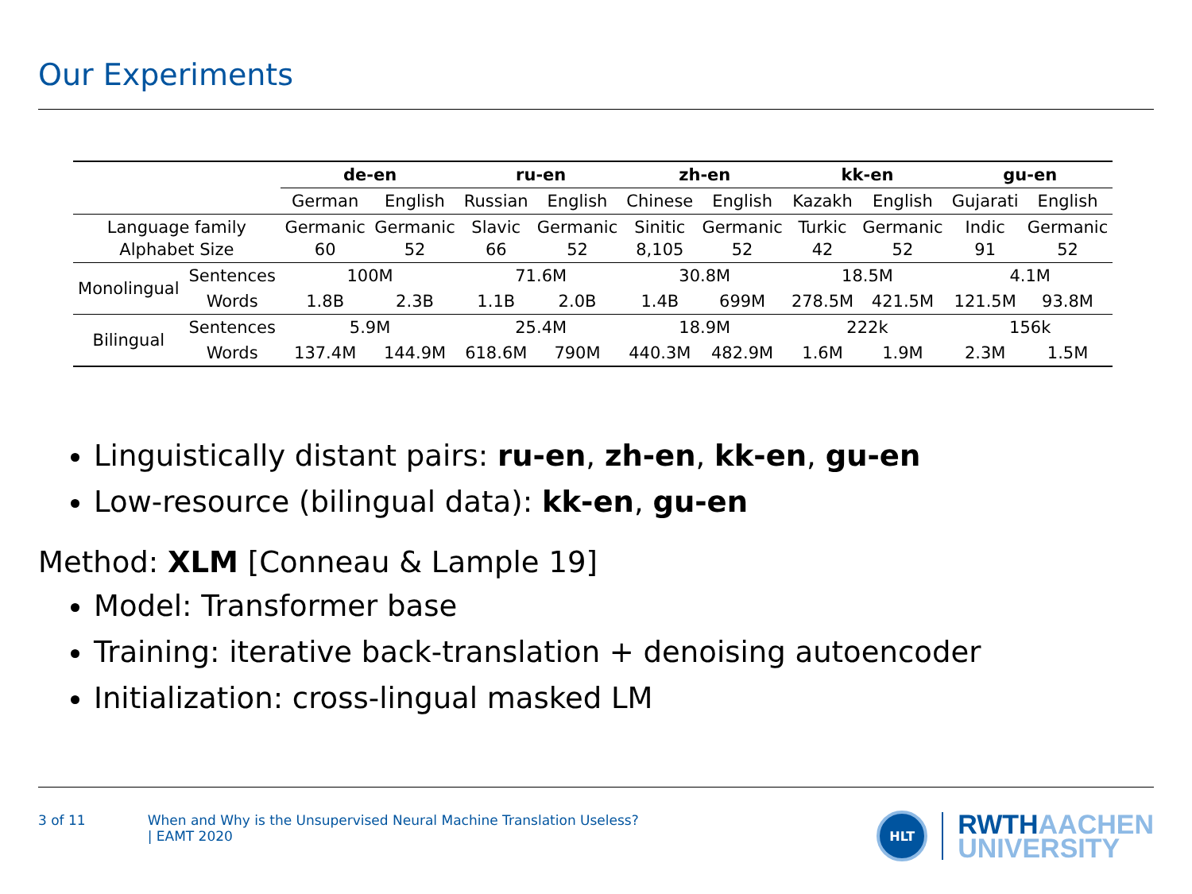Our Experiments
| | | de-en | | ru-en | | zh-en | | kk-en | | gu-en | |
| | | German | English | Russian | English | Chinese | English | Kazakh | English | Gujarati | English |
| Language family Alphabet Size | | Germanic 60 | Germanic 52 | Slavic 66 | Germanic 52 | Sinitic 8,105 | Germanic 52 | Turkic 42 | Germanic 52 | Indic 91 | Germanic 52 |
| Monolingual | Sentences | 100M | | 71.6M | | 30.8M | | 18.5M | | 4.1M | |
| | Words | 1.8B | 2.3B | 1.1B | 2.0B | 1.4B | 699M | 278.5M | 421.5M | 121.5M | 93.8M |
| Bilingual | Sentences | 5.9M | | 25.4M | | 18.9M | | 222k | | 156k | |
| | Words | 137.4M | 144.9M | 618.6M | 790M | 440.3M | 482.9M | 1.6M | 1.9M | 2.3M | 1.5M |
Linguistically distant pairs: ru-en, zh-en, kk-en, gu-en
Low-resource (bilingual data): kk-en, gu-en
Method: XLM [Conneau & Lample 19]
Model: Transformer base
Training: iterative back-translation + denoising autoencoder
Initialization: cross-lingual masked LM
3 of 11 When and Why is the Unsupervised Neural Machine Translation Useless?
| EAMT 2020
HLT
RWTHAACHEN
UNIVERSITY